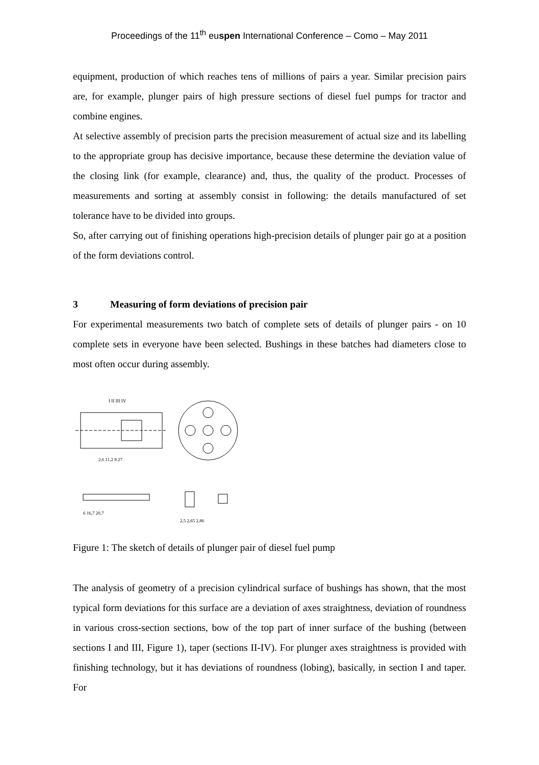Proceedings of the 11<sup>th</sup> euspen International Conference – Como – May 2011
equipment, production of which reaches tens of millions of pairs a year. Similar precision pairs are, for example, plunger pairs of high pressure sections of diesel fuel pumps for tractor and combine engines.
At selective assembly of precision parts the precision measurement of actual size and its labelling to the appropriate group has decisive importance, because these determine the deviation value of the closing link (for example, clearance) and, thus, the quality of the product. Processes of measurements and sorting at assembly consist in following: the details manufactured of set tolerance have to be divided into groups.
So, after carrying out of finishing operations high-precision details of plunger pair go at a position of the form deviations control.
3 Measuring of form deviations of precision pair
For experimental measurements two batch of complete sets of details of plunger pairs - on 10 complete sets in everyone have been selected. Bushings in these batches had diameters close to most often occur during assembly.
I II III IV
2,6 11,2 8 27
6 16,7 20,7
2,5 2,65 2,86
Figure 1: The sketch of details of plunger pair of diesel fuel pump
The analysis of geometry of a precision cylindrical surface of bushings has shown, that the most typical form deviations for this surface are a deviation of axes straightness, deviation of roundness in various cross-section sections, bow of the top part of inner surface of the bushing (between sections I and III, Figure 1), taper (sections II-IV). For plunger axes straightness is provided with finishing technology, but it has deviations of roundness (lobing), basically, in section I and taper. For